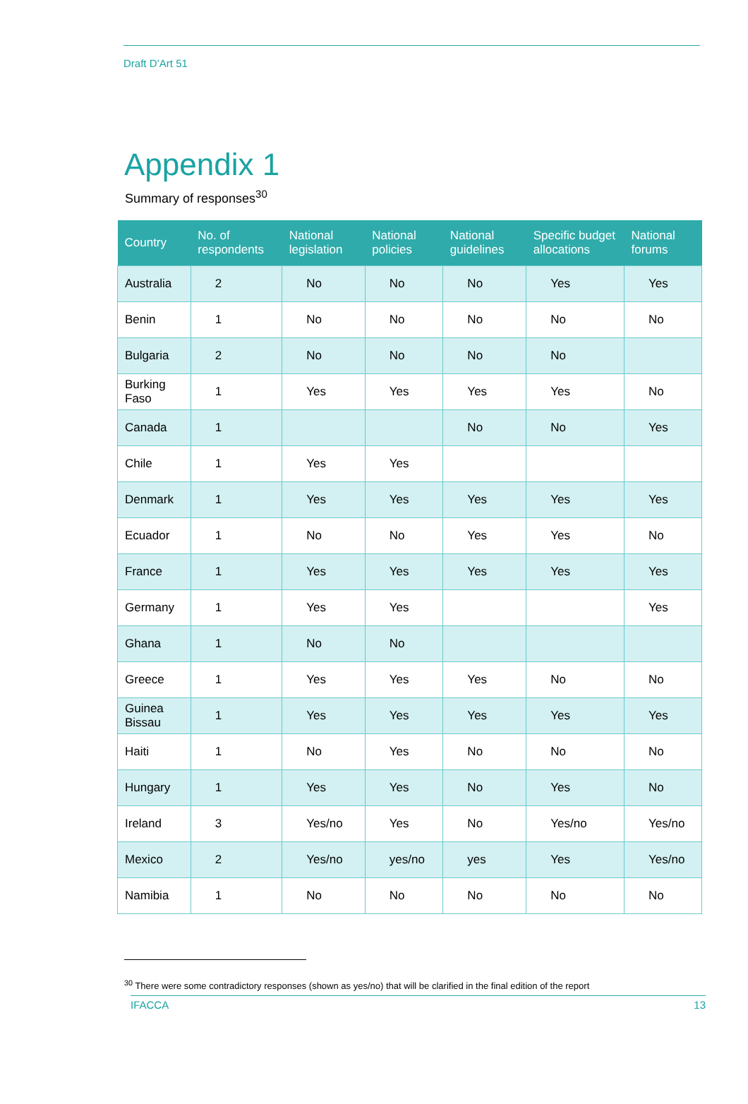Draft D’Art 51
Appendix 1
Summary of responses<sup>30</sup>
| Country | No. of respondents | National legislation | National policies | National guidelines | Specific budget allocations | National forums |
| --- | --- | --- | --- | --- | --- | --- |
| Australia | 2 | No | No | No | Yes | Yes |
| Benin | 1 | No | No | No | No | No |
| Bulgaria | 2 | No | No | No | No | |
| Burking Faso | 1 | Yes | Yes | Yes | Yes | No |
| Canada | 1 | | | No | No | Yes |
| Chile | 1 | Yes | Yes | | | |
| Denmark | 1 | Yes | Yes | Yes | Yes | Yes |
| Ecuador | 1 | No | No | Yes | Yes | No |
| France | 1 | Yes | Yes | Yes | Yes | Yes |
| Germany | 1 | Yes | Yes | | | Yes |
| Ghana | 1 | No | No | | | |
| Greece | 1 | Yes | Yes | Yes | No | No |
| Guinea Bissau | 1 | Yes | Yes | Yes | Yes | Yes |
| Haiti | 1 | No | Yes | No | No | No |
| Hungary | 1 | Yes | Yes | No | Yes | No |
| Ireland | 3 | Yes/no | Yes | No | Yes/no | Yes/no |
| Mexico | 2 | Yes/no | yes/no | yes | Yes | Yes/no |
| Namibia | 1 | No | No | No | No | No |
<sup>30</sup> There were some contradictory responses (shown as yes/no) that will be clarified in the final edition of the report
IFACCA 13